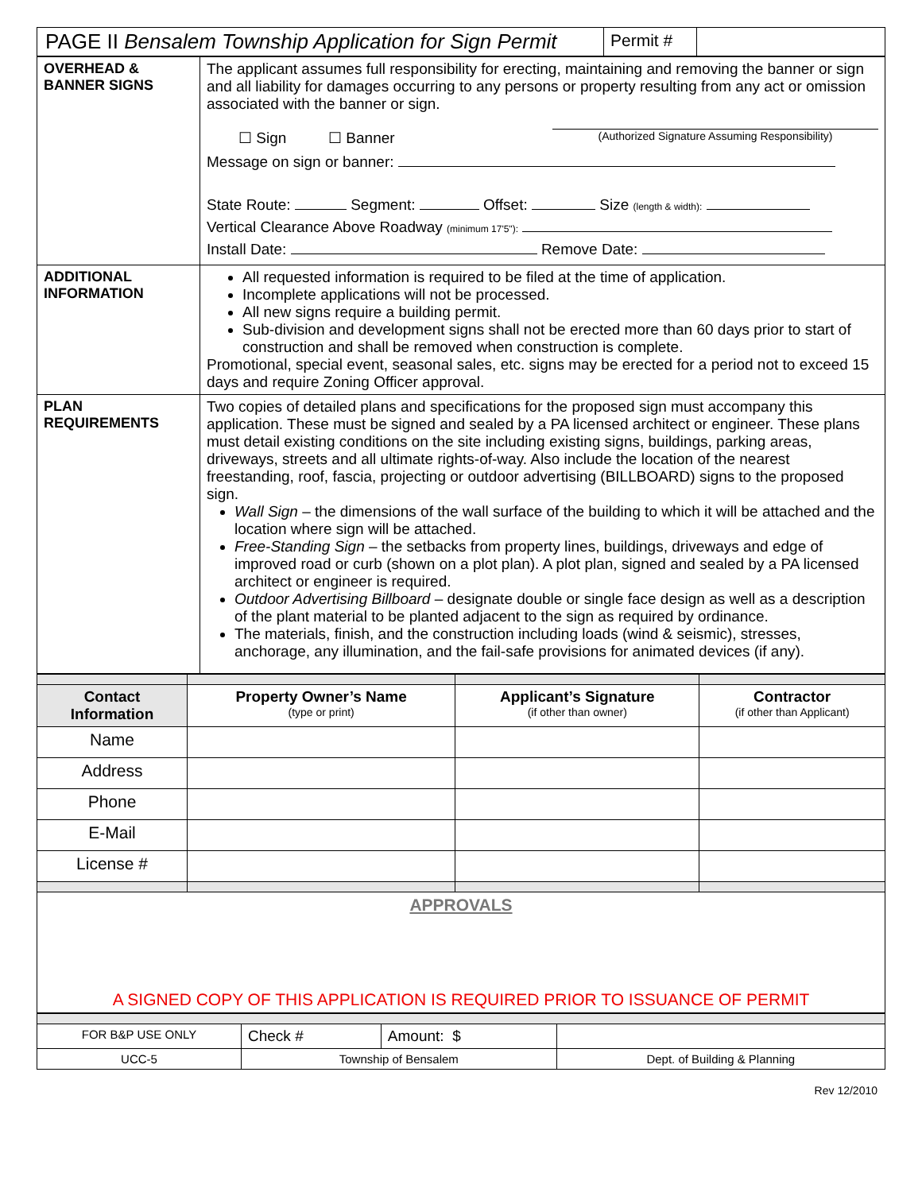| PAGE II Bensalem Township Application for Sign Permit | Permit # | |
| OVERHEAD & BANNER SIGNS | The applicant assumes full responsibility for erecting, maintaining and removing the banner or sign and all liability for damages occurring to any persons or property resulting from any act or omission associated with the banner or sign. ☐ Sign ☐ Banner (Authorized Signature Assuming Responsibility) Message on sign or banner: State Route: Segment: Offset: Size (length & width): Vertical Clearance Above Roadway (minimum 17'5"): Install Date: Remove Date: |
| ADDITIONAL INFORMATION | All requested information is required to be filed at the time of application. Incomplete applications will not be processed. All new signs require a building permit. Sub-division and development signs shall not be erected more than 60 days prior to start of construction and shall be removed when construction is complete. Promotional, special event, seasonal sales, etc. signs may be erected for a period not to exceed 15 days and require Zoning Officer approval. |
| PLAN REQUIREMENTS | Two copies of detailed plans and specifications for the proposed sign must accompany this application. These must be signed and sealed by a PA licensed architect or engineer. These plans must detail existing conditions on the site including existing signs, buildings, parking areas, driveways, streets and all ultimate rights-of-way. Also include the location of the nearest freestanding, roof, fascia, projecting or outdoor advertising (BILLBOARD) signs to the proposed sign. Wall Sign – the dimensions of the wall surface of the building to which it will be attached and the location where sign will be attached. Free-Standing Sign – the setbacks from property lines, buildings, driveways and edge of improved road or curb (shown on a plot plan). A plot plan, signed and sealed by a PA licensed architect or engineer is required. Outdoor Advertising Billboard – designate double or single face design as well as a description of the plant material to be planted adjacent to the sign as required by ordinance. The materials, finish, and the construction including loads (wind & seismic), stresses, anchorage, any illumination, and the fail-safe provisions for animated devices (if any). |
| Contact Information | Property Owner’s Name (type or print) | Applicant’s Signature (if other than owner) | Contractor (if other than Applicant) |
| --- | --- | --- | --- |
| Name | | | |
| Address | | | |
| Phone | | | |
| E-Mail | | | |
| License # | | | |
| APPROVALS A SIGNED COPY OF THIS APPLICATION IS REQUIRED PRIOR TO ISSUANCE OF PERMIT | | | |
| FOR B&P USE ONLY | Check # | Amount: $ | |
| UCC-5 | Township of Bensalem | | Dept. of Building & Planning |
Rev 12/2010